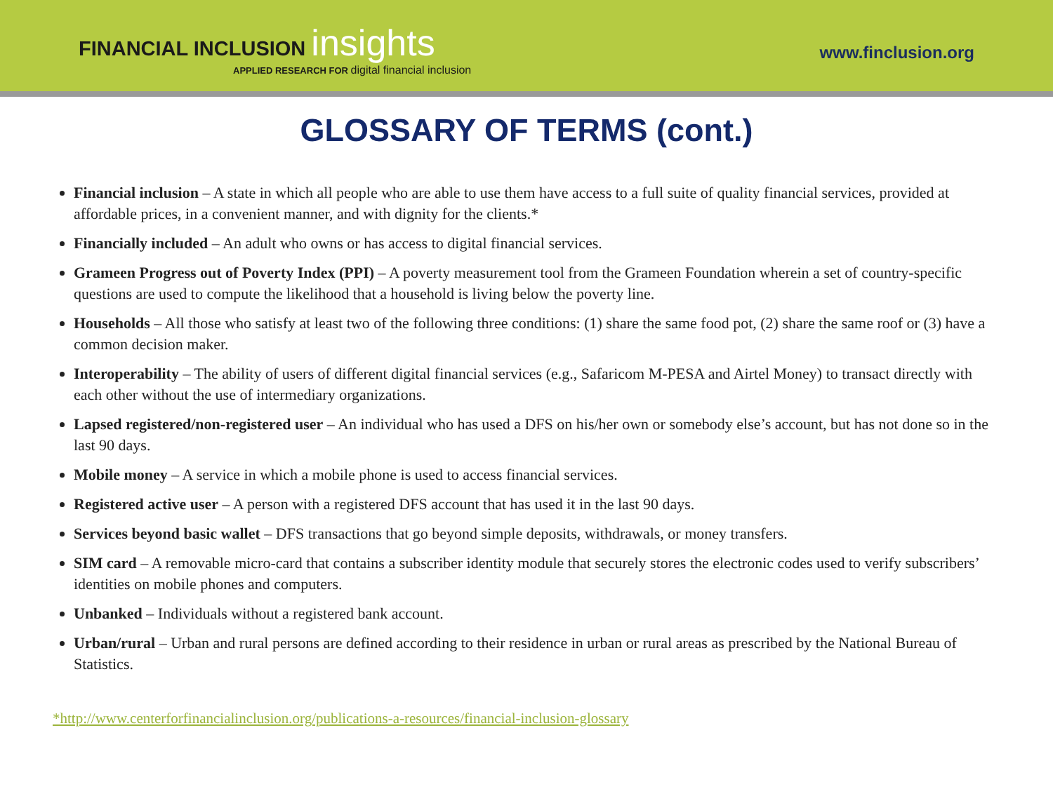FINANCIAL INCLUSION insights
APPLIED RESEARCH FOR digital financial inclusion
www.finclusion.org
GLOSSARY OF TERMS (cont.)
Financial inclusion – A state in which all people who are able to use them have access to a full suite of quality financial services, provided at affordable prices, in a convenient manner, and with dignity for the clients.*
Financially included – An adult who owns or has access to digital financial services.
Grameen Progress out of Poverty Index (PPI) – A poverty measurement tool from the Grameen Foundation wherein a set of country-specific questions are used to compute the likelihood that a household is living below the poverty line.
Households – All those who satisfy at least two of the following three conditions: (1) share the same food pot, (2) share the same roof or (3) have a common decision maker.
Interoperability – The ability of users of different digital financial services (e.g., Safaricom M-PESA and Airtel Money) to transact directly with each other without the use of intermediary organizations.
Lapsed registered/non-registered user – An individual who has used a DFS on his/her own or somebody else’s account, but has not done so in the last 90 days.
Mobile money – A service in which a mobile phone is used to access financial services.
Registered active user – A person with a registered DFS account that has used it in the last 90 days.
Services beyond basic wallet – DFS transactions that go beyond simple deposits, withdrawals, or money transfers.
SIM card – A removable micro-card that contains a subscriber identity module that securely stores the electronic codes used to verify subscribers’ identities on mobile phones and computers.
Unbanked – Individuals without a registered bank account.
Urban/rural – Urban and rural persons are defined according to their residence in urban or rural areas as prescribed by the National Bureau of Statistics.
*http://www.centerforfinancialinclusion.org/publications-a-resources/financial-inclusion-glossary